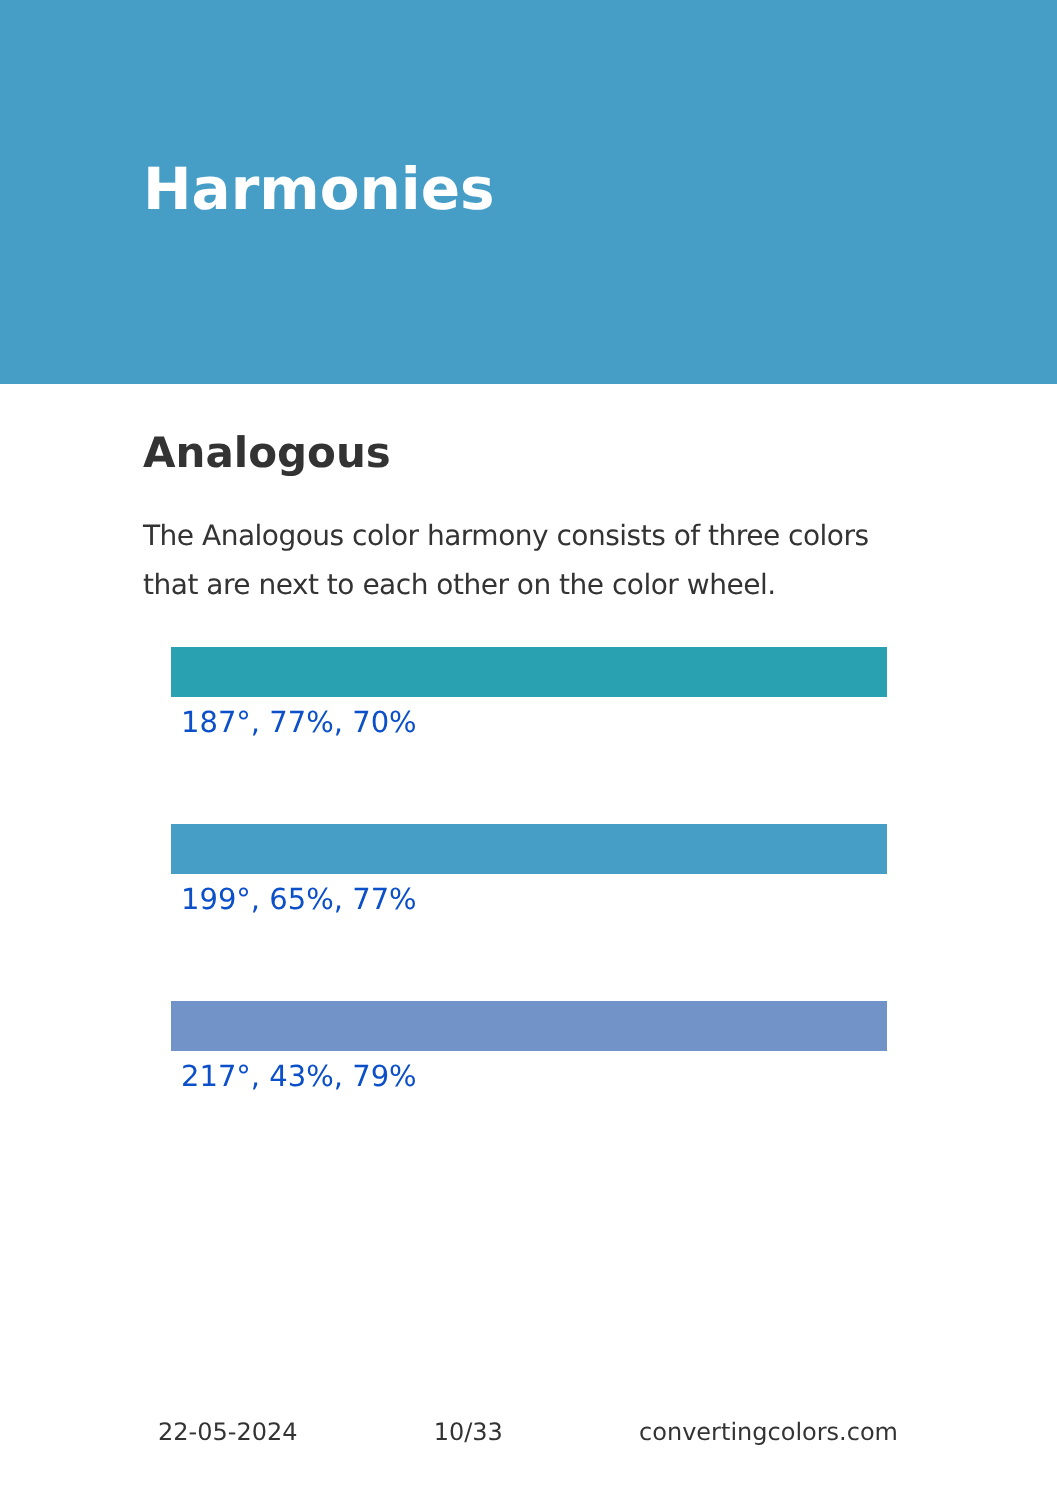Harmonies
Analogous
The Analogous color harmony consists of three colors that are next to each other on the color wheel.
187°, 77%, 70%
199°, 65%, 77%
217°, 43%, 79%
22-05-2024 10/33 convertingcolors.com